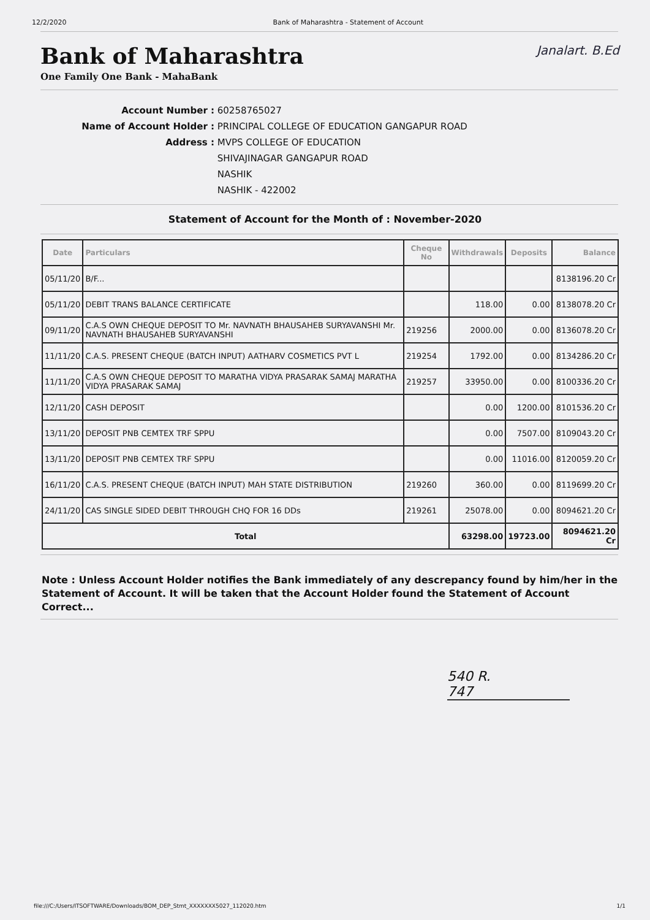12/2/2020 Bank of Maharashtra - Statement of Account
Janalart. B.Ed
Bank of Maharashtra
One Family One Bank - MahaBank
Account Number : 60258765027
Name of Account Holder : PRINCIPAL COLLEGE OF EDUCATION GANGAPUR ROAD
Address : MVPS COLLEGE OF EDUCATION
SHIVAJINAGAR GANGAPUR ROAD
NASHIK
NASHIK - 422002
Statement of Account for the Month of : November-2020
| Date | Particulars | Cheque No | Withdrawals | Deposits | Balance |
| --- | --- | --- | --- | --- | --- |
| 05/11/20 | B/F... | | | | 8138196.20 Cr |
| 05/11/20 | DEBIT TRANS BALANCE CERTIFICATE | | 118.00 | 0.00 | 8138078.20 Cr |
| 09/11/20 | C.A.S OWN CHEQUE DEPOSIT TO Mr. NAVNATH BHAUSAHEB SURYAVANSHI Mr. NAVNATH BHAUSAHEB SURYAVANSHI | 219256 | 2000.00 | 0.00 | 8136078.20 Cr |
| 11/11/20 | C.A.S. PRESENT CHEQUE (BATCH INPUT) AATHARV COSMETICS PVT L | 219254 | 1792.00 | 0.00 | 8134286.20 Cr |
| 11/11/20 | C.A.S OWN CHEQUE DEPOSIT TO MARATHA VIDYA PRASARAK SAMAJ MARATHA VIDYA PRASARAK SAMAJ | 219257 | 33950.00 | 0.00 | 8100336.20 Cr |
| 12/11/20 | CASH DEPOSIT | | 0.00 | 1200.00 | 8101536.20 Cr |
| 13/11/20 | DEPOSIT PNB CEMTEX TRF SPPU | | 0.00 | 7507.00 | 8109043.20 Cr |
| 13/11/20 | DEPOSIT PNB CEMTEX TRF SPPU | | 0.00 | 11016.00 | 8120059.20 Cr |
| 16/11/20 | C.A.S. PRESENT CHEQUE (BATCH INPUT) MAH STATE DISTRIBUTION | 219260 | 360.00 | 0.00 | 8119699.20 Cr |
| 24/11/20 | CAS SINGLE SIDED DEBIT THROUGH CHQ FOR 16 DDs | 219261 | 25078.00 | 0.00 | 8094621.20 Cr |
| Total | | | 63298.00 | 19723.00 | 8094621.20 Cr |
Note : Unless Account Holder notifies the Bank immediately of any descrepancy found by him/her in the Statement of Account. It will be taken that the Account Holder found the Statement of Account Correct...
540 R.
747
file:///C:/Users/ITSOFTWARE/Downloads/BOM_DEP_Stmt_XXXXXXX5027_112020.htm 1/1